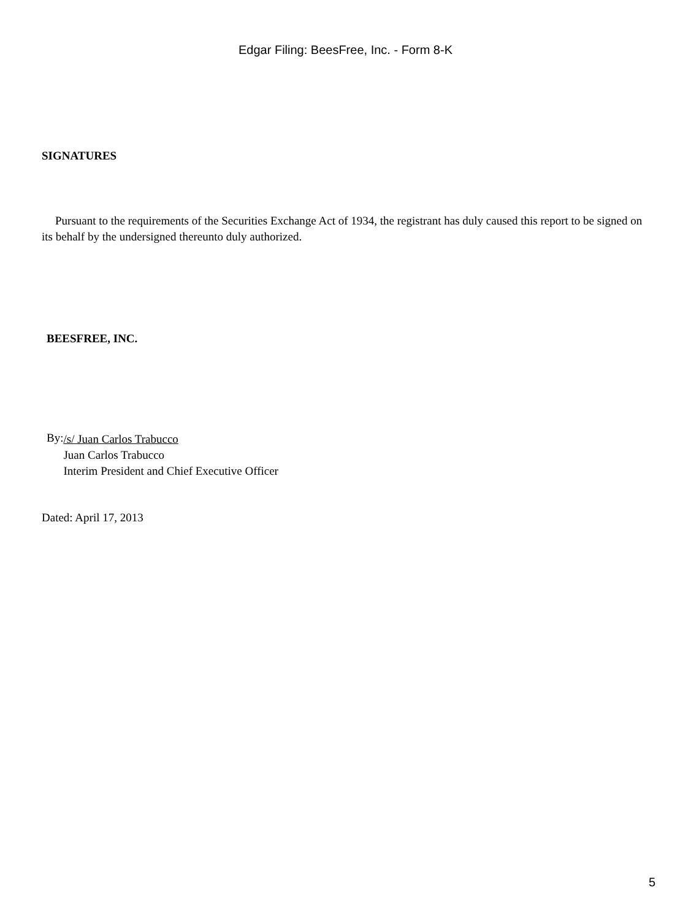Edgar Filing: BeesFree, Inc. - Form 8-K
SIGNATURES
Pursuant to the requirements of the Securities Exchange Act of 1934, the registrant has duly caused this report to be signed on its behalf by the undersigned thereunto duly authorized.
BEESFREE, INC.
By:
/s/ Juan Carlos Trabucco
Juan Carlos Trabucco
Interim President and Chief Executive Officer
Dated: April 17, 2013
5